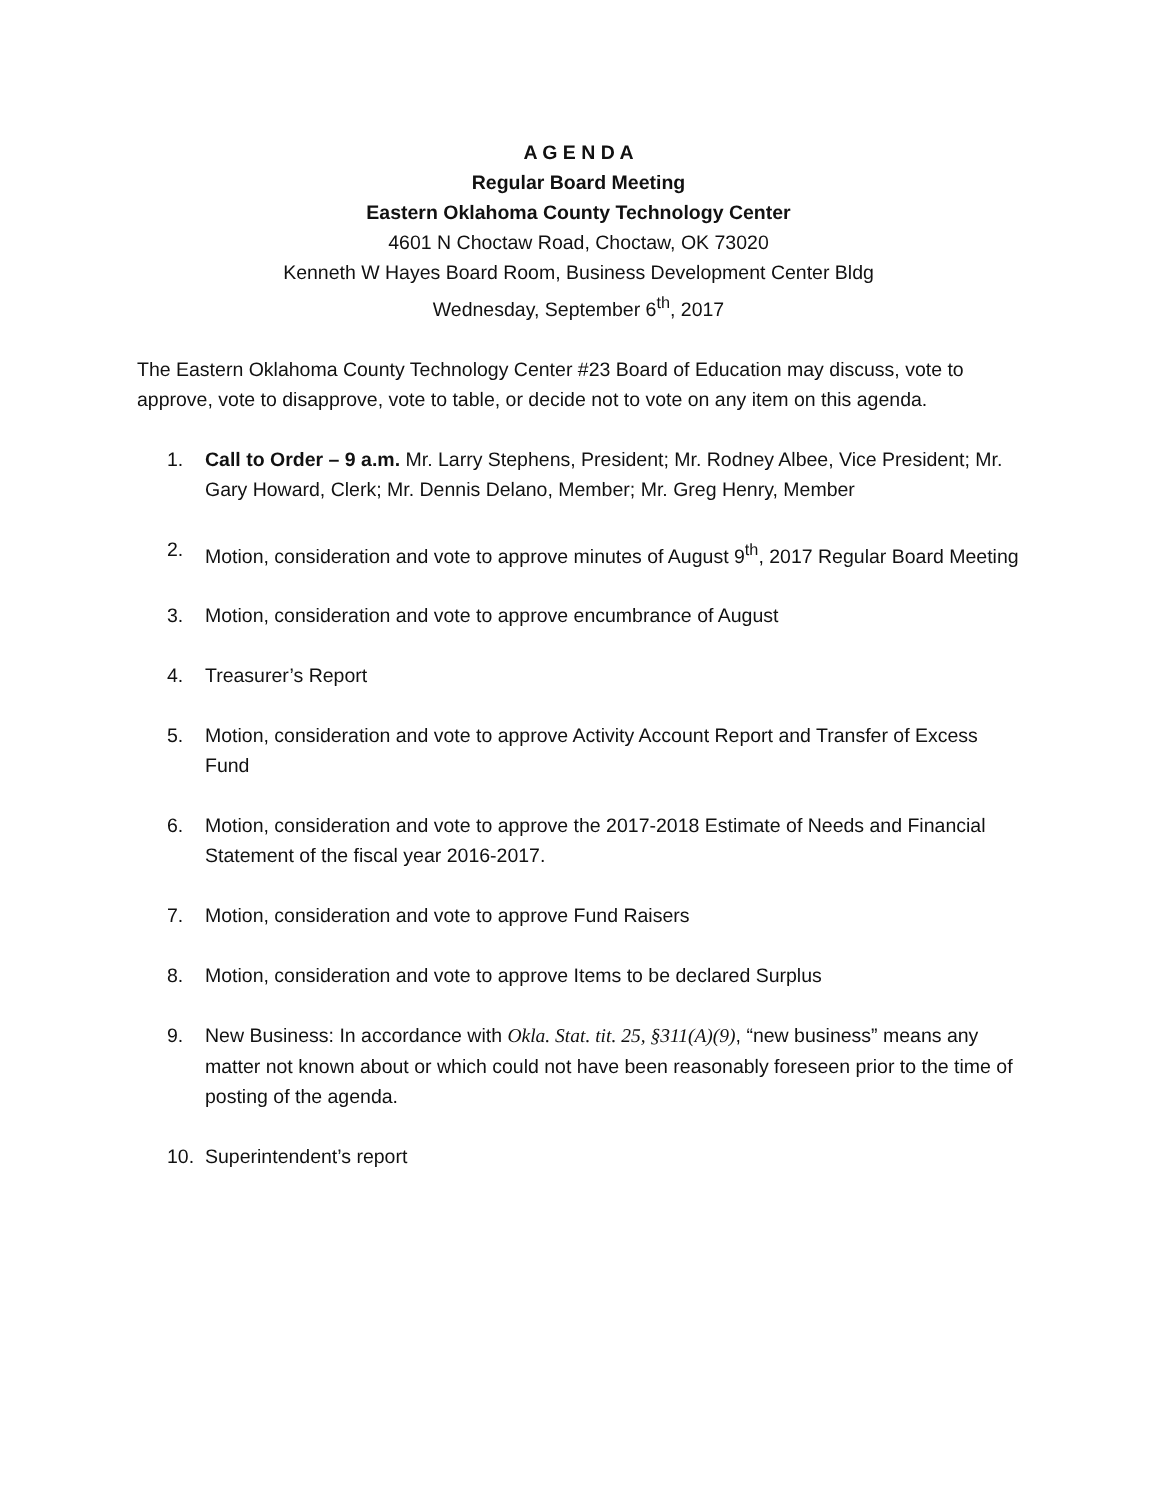A G E N D A
Regular Board Meeting
Eastern Oklahoma County Technology Center
4601 N Choctaw Road, Choctaw, OK 73020
Kenneth W Hayes Board Room, Business Development Center Bldg
Wednesday, September 6<sup>th</sup>, 2017
The Eastern Oklahoma County Technology Center #23 Board of Education may discuss, vote to approve, vote to disapprove, vote to table, or decide not to vote on any item on this agenda.
1. Call to Order – 9 a.m. Mr. Larry Stephens, President; Mr. Rodney Albee, Vice President; Mr. Gary Howard, Clerk; Mr. Dennis Delano, Member; Mr. Greg Henry, Member
2. Motion, consideration and vote to approve minutes of August 9<sup>th</sup>, 2017 Regular Board Meeting
3. Motion, consideration and vote to approve encumbrance of August
4. Treasurer’s Report
5. Motion, consideration and vote to approve Activity Account Report and Transfer of Excess Fund
6. Motion, consideration and vote to approve the 2017-2018 Estimate of Needs and Financial Statement of the fiscal year 2016-2017.
7. Motion, consideration and vote to approve Fund Raisers
8. Motion, consideration and vote to approve Items to be declared Surplus
9. New Business: In accordance with Okla. Stat. tit. 25, §311(A)(9), “new business” means any matter not known about or which could not have been reasonably foreseen prior to the time of posting of the agenda.
10. Superintendent’s report